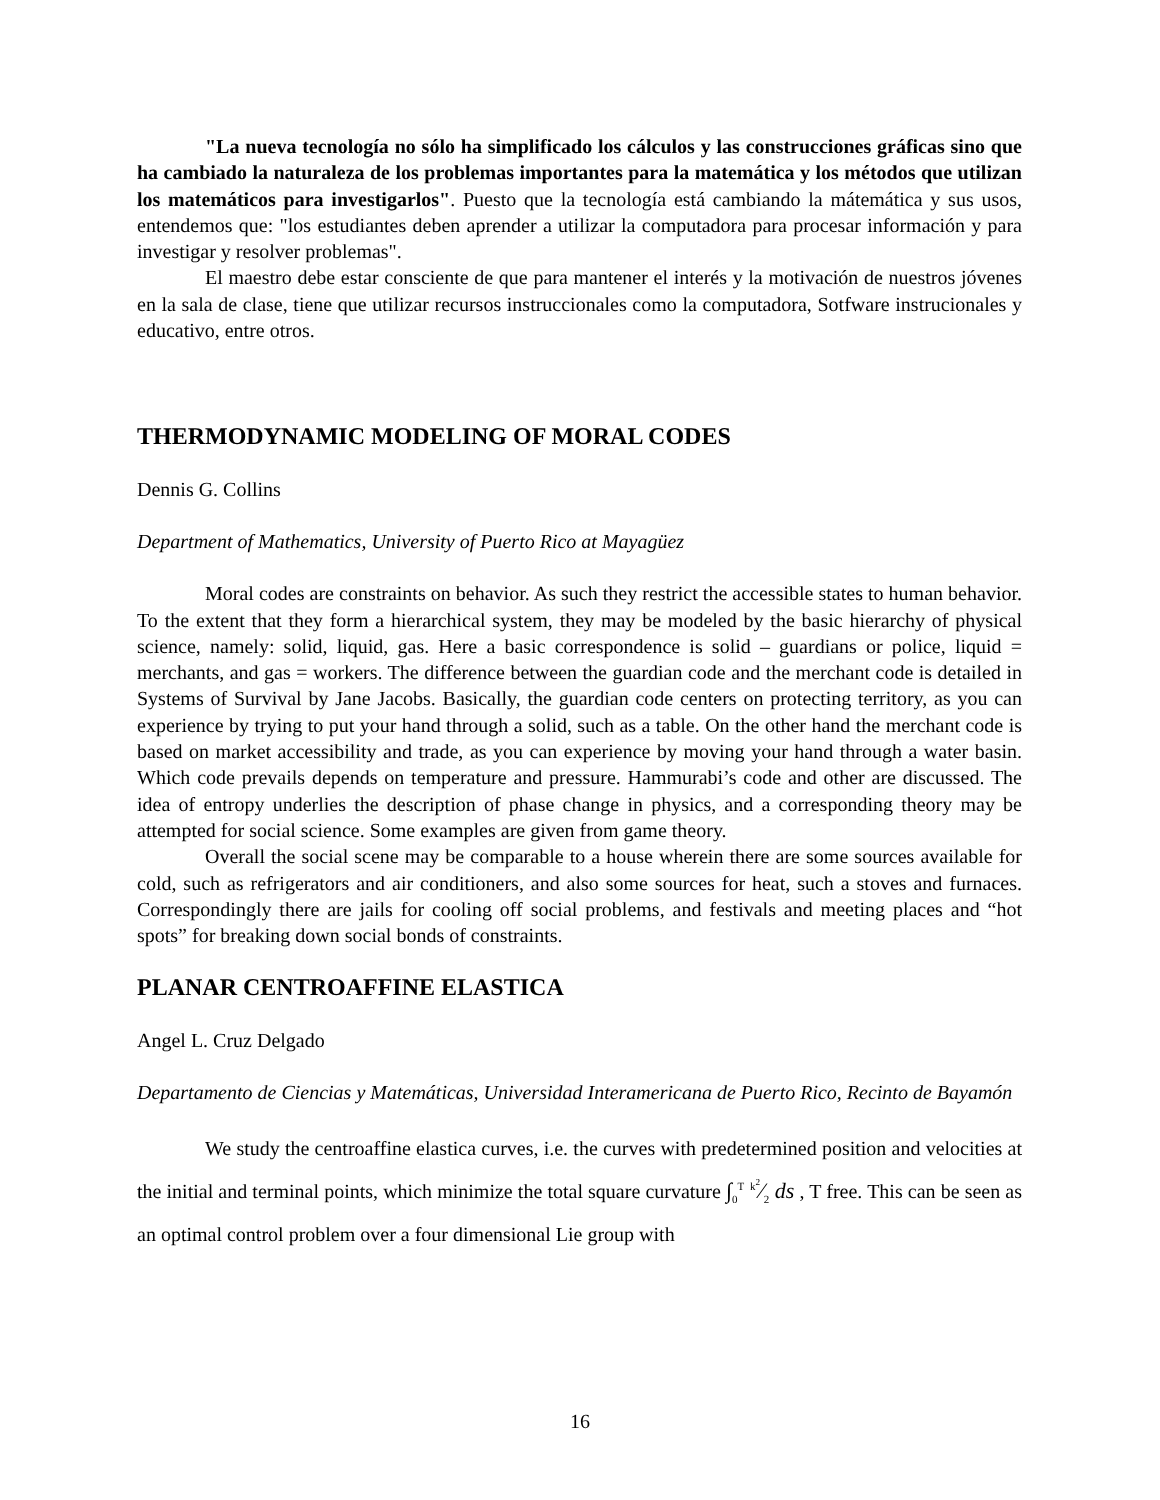"La nueva tecnología no sólo ha simplificado los cálculos y las construcciones gráficas sino que ha cambiado la naturaleza de los problemas importantes para la matemática y los métodos que utilizan los matemáticos para investigarlos". Puesto que la tecnología está cambiando la mátemática y sus usos, entendemos que: "los estudiantes deben aprender a utilizar la computadora para procesar información y para investigar y resolver problemas".
El maestro debe estar consciente de que para mantener el interés y la motivación de nuestros jóvenes en la sala de clase, tiene que utilizar recursos instruccionales como la computadora, Sotfware instrucionales y educativo, entre otros.
THERMODYNAMIC MODELING OF MORAL CODES
Dennis G. Collins
Department of Mathematics, University of Puerto Rico at Mayagüez
Moral codes are constraints on behavior. As such they restrict the accessible states to human behavior. To the extent that they form a hierarchical system, they may be modeled by the basic hierarchy of physical science, namely: solid, liquid, gas. Here a basic correspondence is solid – guardians or police, liquid = merchants, and gas = workers. The difference between the guardian code and the merchant code is detailed in Systems of Survival by Jane Jacobs. Basically, the guardian code centers on protecting territory, as you can experience by trying to put your hand through a solid, such as a table. On the other hand the merchant code is based on market accessibility and trade, as you can experience by moving your hand through a water basin. Which code prevails depends on temperature and pressure. Hammurabi’s code and other are discussed. The idea of entropy underlies the description of phase change in physics, and a corresponding theory may be attempted for social science. Some examples are given from game theory.
Overall the social scene may be comparable to a house wherein there are some sources available for cold, such as refrigerators and air conditioners, and also some sources for heat, such a stoves and furnaces. Correspondingly there are jails for cooling off social problems, and festivals and meeting places and “hot spots” for breaking down social bonds of constraints.
PLANAR CENTROAFFINE ELASTICA
Angel L. Cruz Delgado
Departamento de Ciencias y Matemáticas, Universidad Interamericana de Puerto Rico, Recinto de Bayamón
We study the centroaffine elastica curves, i.e. the curves with predetermined position and velocities at the initial and terminal points, which minimize the total square curvature ∫<sub>0</sub><sup>T</sup> k<sup>2</sup>⁄2 ds , T free. This can be seen as an optimal control problem over a four dimensional Lie group with
16